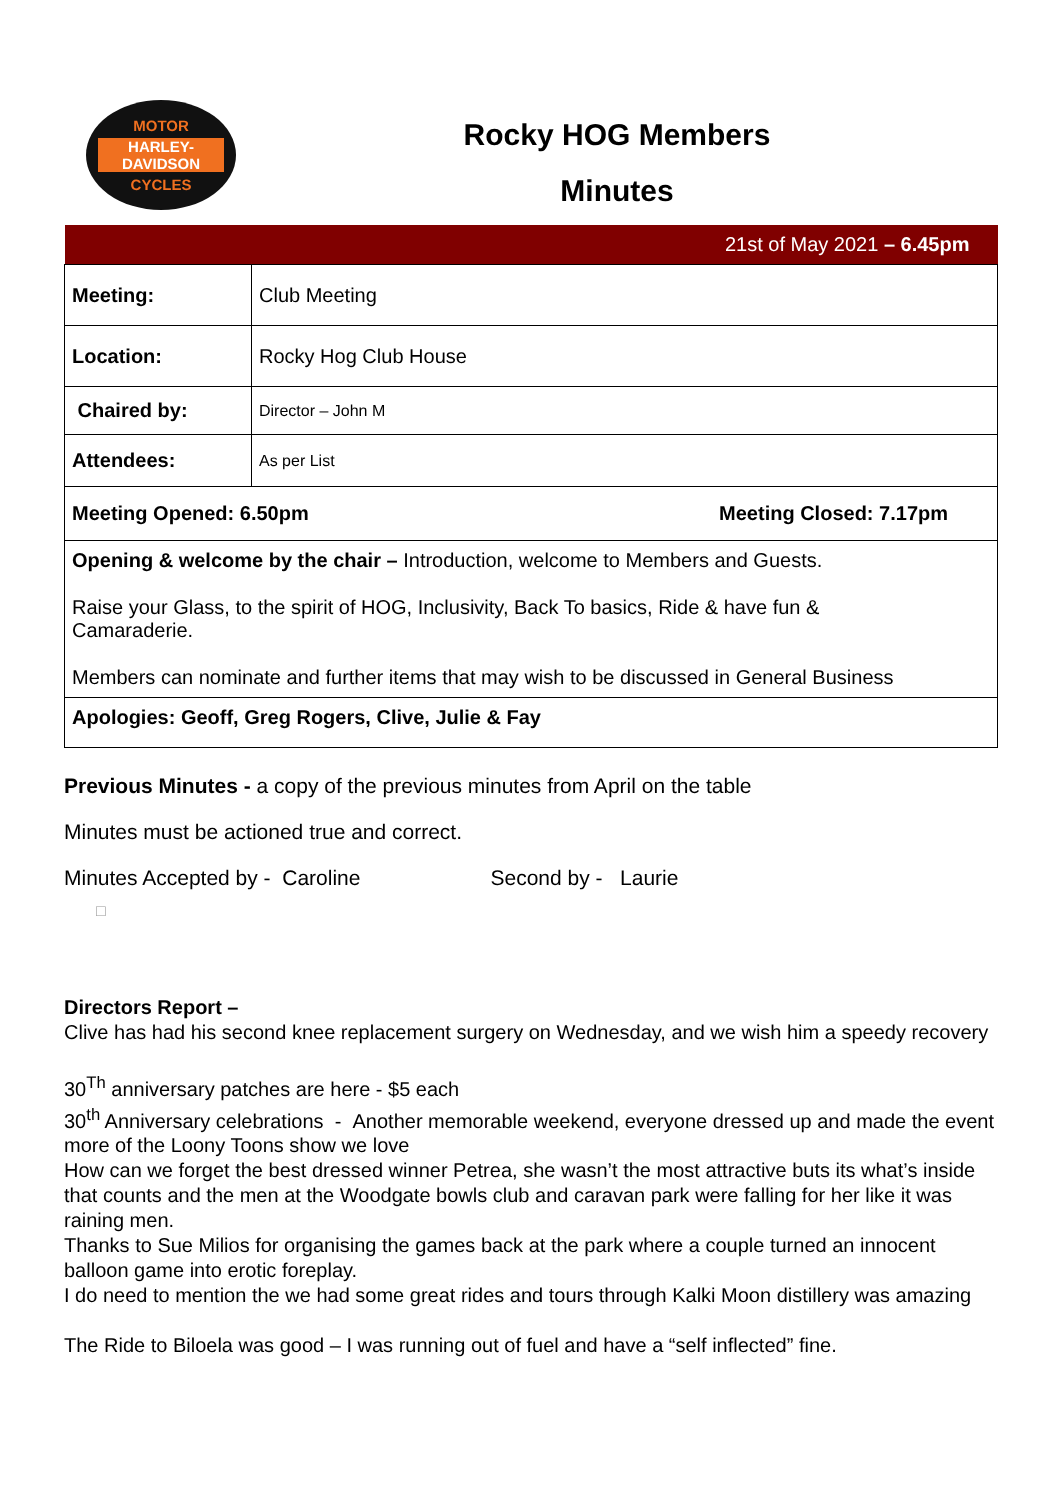MOTOR
HARLEY-DAVIDSON
CYCLES
Rocky HOG Members
Minutes
| 21st of May 2021 – 6.45pm | |
| Meeting: | Club Meeting |
| Location: | Rocky Hog Club House |
| Chaired by: | Director – John M |
| Attendees: | As per List |
| Meeting Opened: 6.50pm Meeting Closed: 7.17pm | |
| Opening & welcome by the chair – Introduction, welcome to Members and Guests. Raise your Glass, to the spirit of HOG, Inclusivity, Back To basics, Ride & have fun & Camaraderie. Members can nominate and further items that may wish to be discussed in General Business | |
| Apologies: Geoff, Greg Rogers, Clive, Julie & Fay | |
Previous Minutes - a copy of the previous minutes from April on the table
Minutes must be actioned true and correct.
Minutes Accepted by - Caroline Second by - Laurie
□
Directors Report –
Clive has had his second knee replacement surgery on Wednesday, and we wish him a speedy recovery
30<sup>Th</sup> anniversary patches are here - $5 each
30<sup>th</sup> Anniversary celebrations - Another memorable weekend, everyone dressed up and made the event more of the Loony Toons show we love
How can we forget the best dressed winner Petrea, she wasn’t the most attractive buts its what’s inside that counts and the men at the Woodgate bowls club and caravan park were falling for her like it was raining men.
Thanks to Sue Milios for organising the games back at the park where a couple turned an innocent balloon game into erotic foreplay.
I do need to mention the we had some great rides and tours through Kalki Moon distillery was amazing
The Ride to Biloela was good – I was running out of fuel and have a “self inflected” fine.